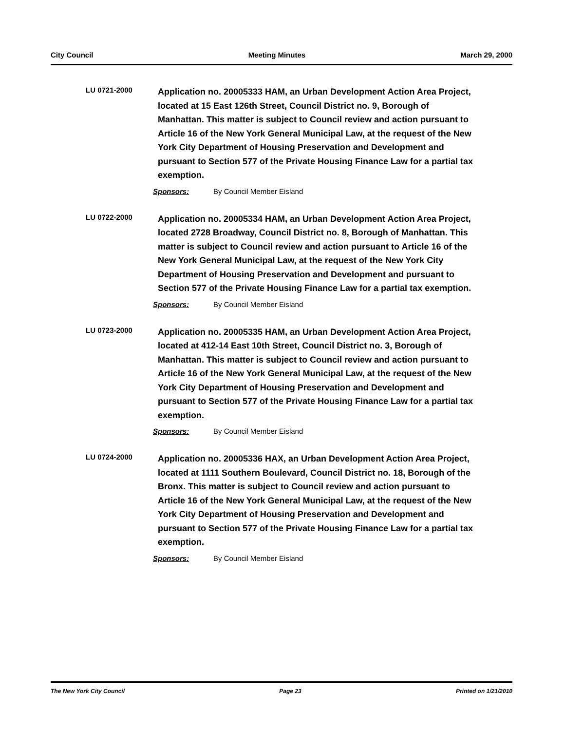City Council Meeting Minutes March 29, 2000
LU 0721-2000
Application no. 20005333 HAM, an Urban Development Action Area Project, located at 15 East 126th Street, Council District no. 9, Borough of Manhattan. This matter is subject to Council review and action pursuant to Article 16 of the New York General Municipal Law, at the request of the New York City Department of Housing Preservation and Development and pursuant to Section 577 of the Private Housing Finance Law for a partial tax exemption.
Sponsors: By Council Member Eisland
LU 0722-2000
Application no. 20005334 HAM, an Urban Development Action Area Project, located 2728 Broadway, Council District no. 8, Borough of Manhattan. This matter is subject to Council review and action pursuant to Article 16 of the New York General Municipal Law, at the request of the New York City Department of Housing Preservation and Development and pursuant to Section 577 of the Private Housing Finance Law for a partial tax exemption.
Sponsors: By Council Member Eisland
LU 0723-2000
Application no. 20005335 HAM, an Urban Development Action Area Project, located at 412-14 East 10th Street, Council District no. 3, Borough of Manhattan. This matter is subject to Council review and action pursuant to Article 16 of the New York General Municipal Law, at the request of the New York City Department of Housing Preservation and Development and pursuant to Section 577 of the Private Housing Finance Law for a partial tax exemption.
Sponsors: By Council Member Eisland
LU 0724-2000
Application no. 20005336 HAX, an Urban Development Action Area Project, located at 1111 Southern Boulevard, Council District no. 18, Borough of the Bronx. This matter is subject to Council review and action pursuant to Article 16 of the New York General Municipal Law, at the request of the New York City Department of Housing Preservation and Development and pursuant to Section 577 of the Private Housing Finance Law for a partial tax exemption.
Sponsors: By Council Member Eisland
The New York City Council Page 23 Printed on 1/21/2010